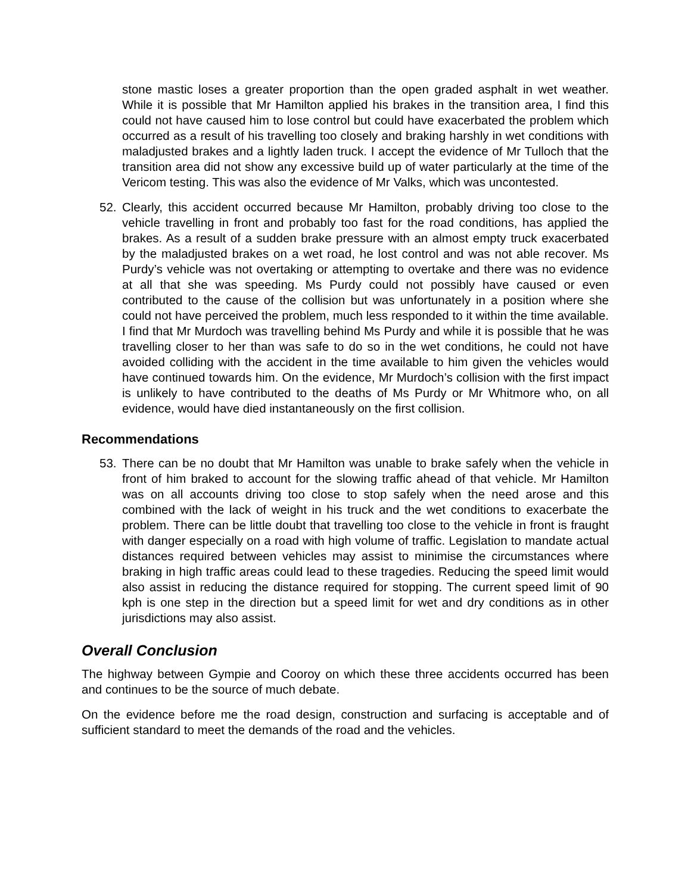stone mastic loses a greater proportion than the open graded asphalt in wet weather. While it is possible that Mr Hamilton applied his brakes in the transition area, I find this could not have caused him to lose control but could have exacerbated the problem which occurred as a result of his travelling too closely and braking harshly in wet conditions with maladjusted brakes and a lightly laden truck. I accept the evidence of Mr Tulloch that the transition area did not show any excessive build up of water particularly at the time of the Vericom testing. This was also the evidence of Mr Valks, which was uncontested.
52. Clearly, this accident occurred because Mr Hamilton, probably driving too close to the vehicle travelling in front and probably too fast for the road conditions, has applied the brakes. As a result of a sudden brake pressure with an almost empty truck exacerbated by the maladjusted brakes on a wet road, he lost control and was not able recover. Ms Purdy’s vehicle was not overtaking or attempting to overtake and there was no evidence at all that she was speeding. Ms Purdy could not possibly have caused or even contributed to the cause of the collision but was unfortunately in a position where she could not have perceived the problem, much less responded to it within the time available. I find that Mr Murdoch was travelling behind Ms Purdy and while it is possible that he was travelling closer to her than was safe to do so in the wet conditions, he could not have avoided colliding with the accident in the time available to him given the vehicles would have continued towards him. On the evidence, Mr Murdoch’s collision with the first impact is unlikely to have contributed to the deaths of Ms Purdy or Mr Whitmore who, on all evidence, would have died instantaneously on the first collision.
Recommendations
53. There can be no doubt that Mr Hamilton was unable to brake safely when the vehicle in front of him braked to account for the slowing traffic ahead of that vehicle. Mr Hamilton was on all accounts driving too close to stop safely when the need arose and this combined with the lack of weight in his truck and the wet conditions to exacerbate the problem. There can be little doubt that travelling too close to the vehicle in front is fraught with danger especially on a road with high volume of traffic. Legislation to mandate actual distances required between vehicles may assist to minimise the circumstances where braking in high traffic areas could lead to these tragedies. Reducing the speed limit would also assist in reducing the distance required for stopping. The current speed limit of 90 kph is one step in the direction but a speed limit for wet and dry conditions as in other jurisdictions may also assist.
Overall Conclusion
The highway between Gympie and Cooroy on which these three accidents occurred has been and continues to be the source of much debate.
On the evidence before me the road design, construction and surfacing is acceptable and of sufficient standard to meet the demands of the road and the vehicles.